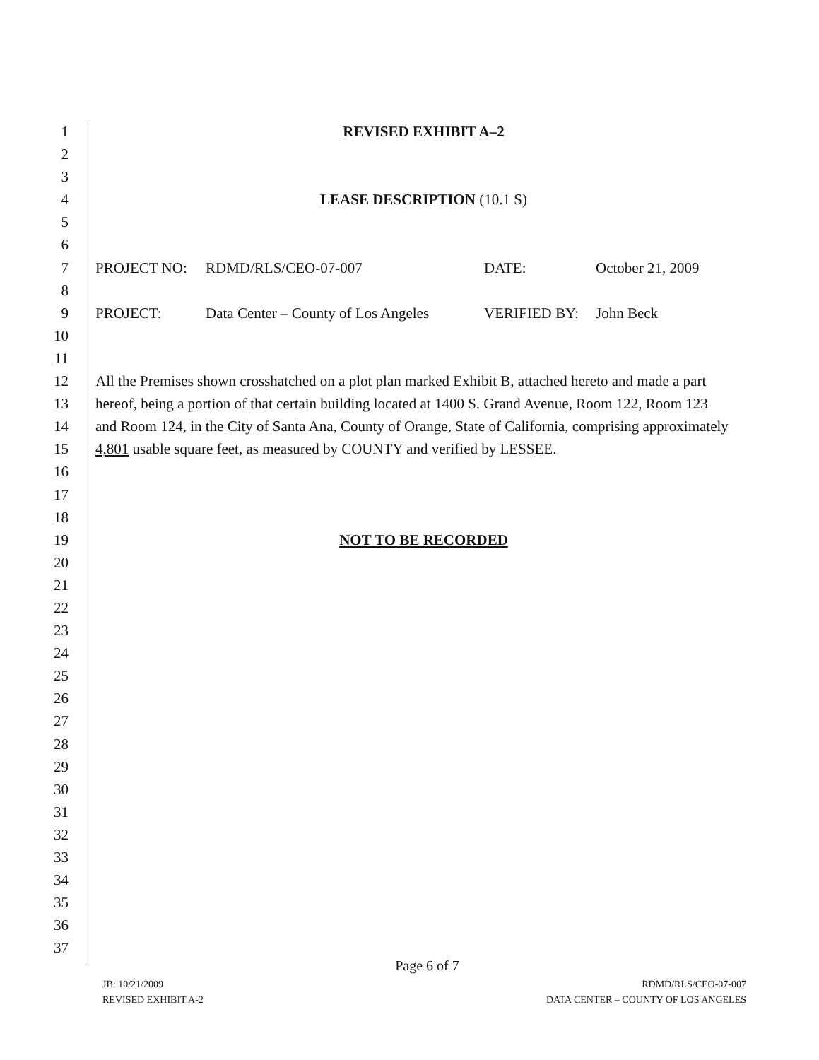1 REVISED EXHIBIT A–2
2
3
4 LEASE DESCRIPTION (10.1 S)
5
6
7 PROJECT NO: RDMD/RLS/CEO-07-007 DATE: October 21, 2009
8
9 PROJECT: Data Center – County of Los Angeles VERIFIED BY: John Beck
10
11
12 All the Premises shown crosshatched on a plot plan marked Exhibit B, attached hereto and made a part
13 hereof, being a portion of that certain building located at 1400 S. Grand Avenue, Room 122, Room 123
14 and Room 124, in the City of Santa Ana, County of Orange, State of California, comprising approximately
15 4,801 usable square feet, as measured by COUNTY and verified by LESSEE.
16
17
18
19 NOT TO BE RECORDED
20
21
22
23
24
25
26
27
28
29
30
31
32
33
34
35
36
37
Page 6 of 7
JB: 10/21/2009
REVISED EXHIBIT A-2
RDMD/RLS/CEO-07-007
DATA CENTER – COUNTY OF LOS ANGELES